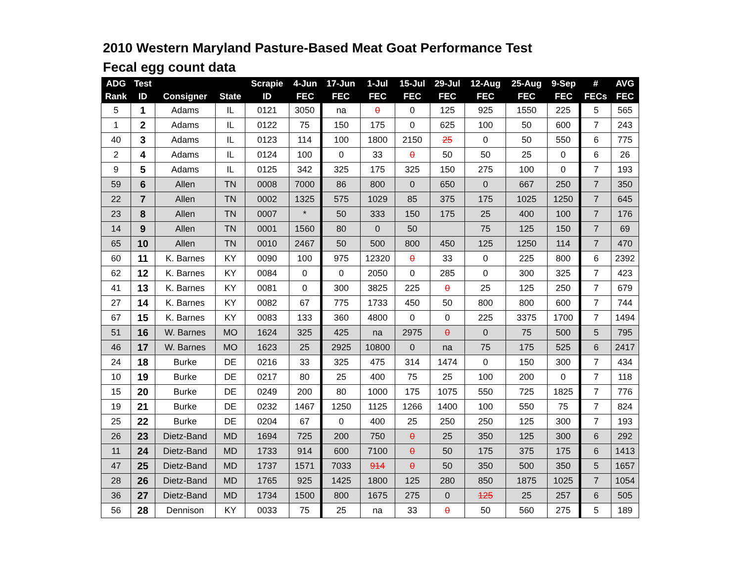2010 Western Maryland Pasture-Based Meat Goat Performance Test
Fecal egg count data
| ADG | Test | | | Scrapie | 4-Jun | 17-Jun | 1-Jul | 15-Jul | 29-Jul | 12-Aug | 25-Aug | 9-Sep | # | AVG |
| --- | --- | --- | --- | --- | --- | --- | --- | --- | --- | --- | --- | --- | --- | --- |
| Rank | ID | Consigner | State | ID | FEC | FEC | FEC | FEC | FEC | FEC | FEC | FEC | FECs | FEC |
| 5 | 1 | Adams | IL | 0121 | 3050 | na | 0 | 0 | 125 | 925 | 1550 | 225 | 5 | 565 |
| 1 | 2 | Adams | IL | 0122 | 75 | 150 | 175 | 0 | 625 | 100 | 50 | 600 | 7 | 243 |
| 40 | 3 | Adams | IL | 0123 | 114 | 100 | 1800 | 2150 | 25 | 0 | 50 | 550 | 6 | 775 |
| 2 | 4 | Adams | IL | 0124 | 100 | 0 | 33 | 0 | 50 | 50 | 25 | 0 | 6 | 26 |
| 9 | 5 | Adams | IL | 0125 | 342 | 325 | 175 | 325 | 150 | 275 | 100 | 0 | 7 | 193 |
| 59 | 6 | Allen | TN | 0008 | 7000 | 86 | 800 | 0 | 650 | 0 | 667 | 250 | 7 | 350 |
| 22 | 7 | Allen | TN | 0002 | 1325 | 575 | 1029 | 85 | 375 | 175 | 1025 | 1250 | 7 | 645 |
| 23 | 8 | Allen | TN | 0007 | * | 50 | 333 | 150 | 175 | 25 | 400 | 100 | 7 | 176 |
| 14 | 9 | Allen | TN | 0001 | 1560 | 80 | 0 | 50 | | 75 | 125 | 150 | 7 | 69 |
| 65 | 10 | Allen | TN | 0010 | 2467 | 50 | 500 | 800 | 450 | 125 | 1250 | 114 | 7 | 470 |
| 60 | 11 | K. Barnes | KY | 0090 | 100 | 975 | 12320 | 0 | 33 | 0 | 225 | 800 | 6 | 2392 |
| 62 | 12 | K. Barnes | KY | 0084 | 0 | 0 | 2050 | 0 | 285 | 0 | 300 | 325 | 7 | 423 |
| 41 | 13 | K. Barnes | KY | 0081 | 0 | 300 | 3825 | 225 | 0 | 25 | 125 | 250 | 7 | 679 |
| 27 | 14 | K. Barnes | KY | 0082 | 67 | 775 | 1733 | 450 | 50 | 800 | 800 | 600 | 7 | 744 |
| 67 | 15 | K. Barnes | KY | 0083 | 133 | 360 | 4800 | 0 | 0 | 225 | 3375 | 1700 | 7 | 1494 |
| 51 | 16 | W. Barnes | MO | 1624 | 325 | 425 | na | 2975 | 0 | 0 | 75 | 500 | 5 | 795 |
| 46 | 17 | W. Barnes | MO | 1623 | 25 | 2925 | 10800 | 0 | na | 75 | 175 | 525 | 6 | 2417 |
| 24 | 18 | Burke | DE | 0216 | 33 | 325 | 475 | 314 | 1474 | 0 | 150 | 300 | 7 | 434 |
| 10 | 19 | Burke | DE | 0217 | 80 | 25 | 400 | 75 | 25 | 100 | 200 | 0 | 7 | 118 |
| 15 | 20 | Burke | DE | 0249 | 200 | 80 | 1000 | 175 | 1075 | 550 | 725 | 1825 | 7 | 776 |
| 19 | 21 | Burke | DE | 0232 | 1467 | 1250 | 1125 | 1266 | 1400 | 100 | 550 | 75 | 7 | 824 |
| 25 | 22 | Burke | DE | 0204 | 67 | 0 | 400 | 25 | 250 | 250 | 125 | 300 | 7 | 193 |
| 26 | 23 | Dietz-Band | MD | 1694 | 725 | 200 | 750 | 0 | 25 | 350 | 125 | 300 | 6 | 292 |
| 11 | 24 | Dietz-Band | MD | 1733 | 914 | 600 | 7100 | 0 | 50 | 175 | 375 | 175 | 6 | 1413 |
| 47 | 25 | Dietz-Band | MD | 1737 | 1571 | 7033 | 914 | 0 | 50 | 350 | 500 | 350 | 5 | 1657 |
| 28 | 26 | Dietz-Band | MD | 1765 | 925 | 1425 | 1800 | 125 | 280 | 850 | 1875 | 1025 | 7 | 1054 |
| 36 | 27 | Dietz-Band | MD | 1734 | 1500 | 800 | 1675 | 275 | 0 | 125 | 25 | 257 | 6 | 505 |
| 56 | 28 | Dennison | KY | 0033 | 75 | 25 | na | 33 | 0 | 50 | 560 | 275 | 5 | 189 |